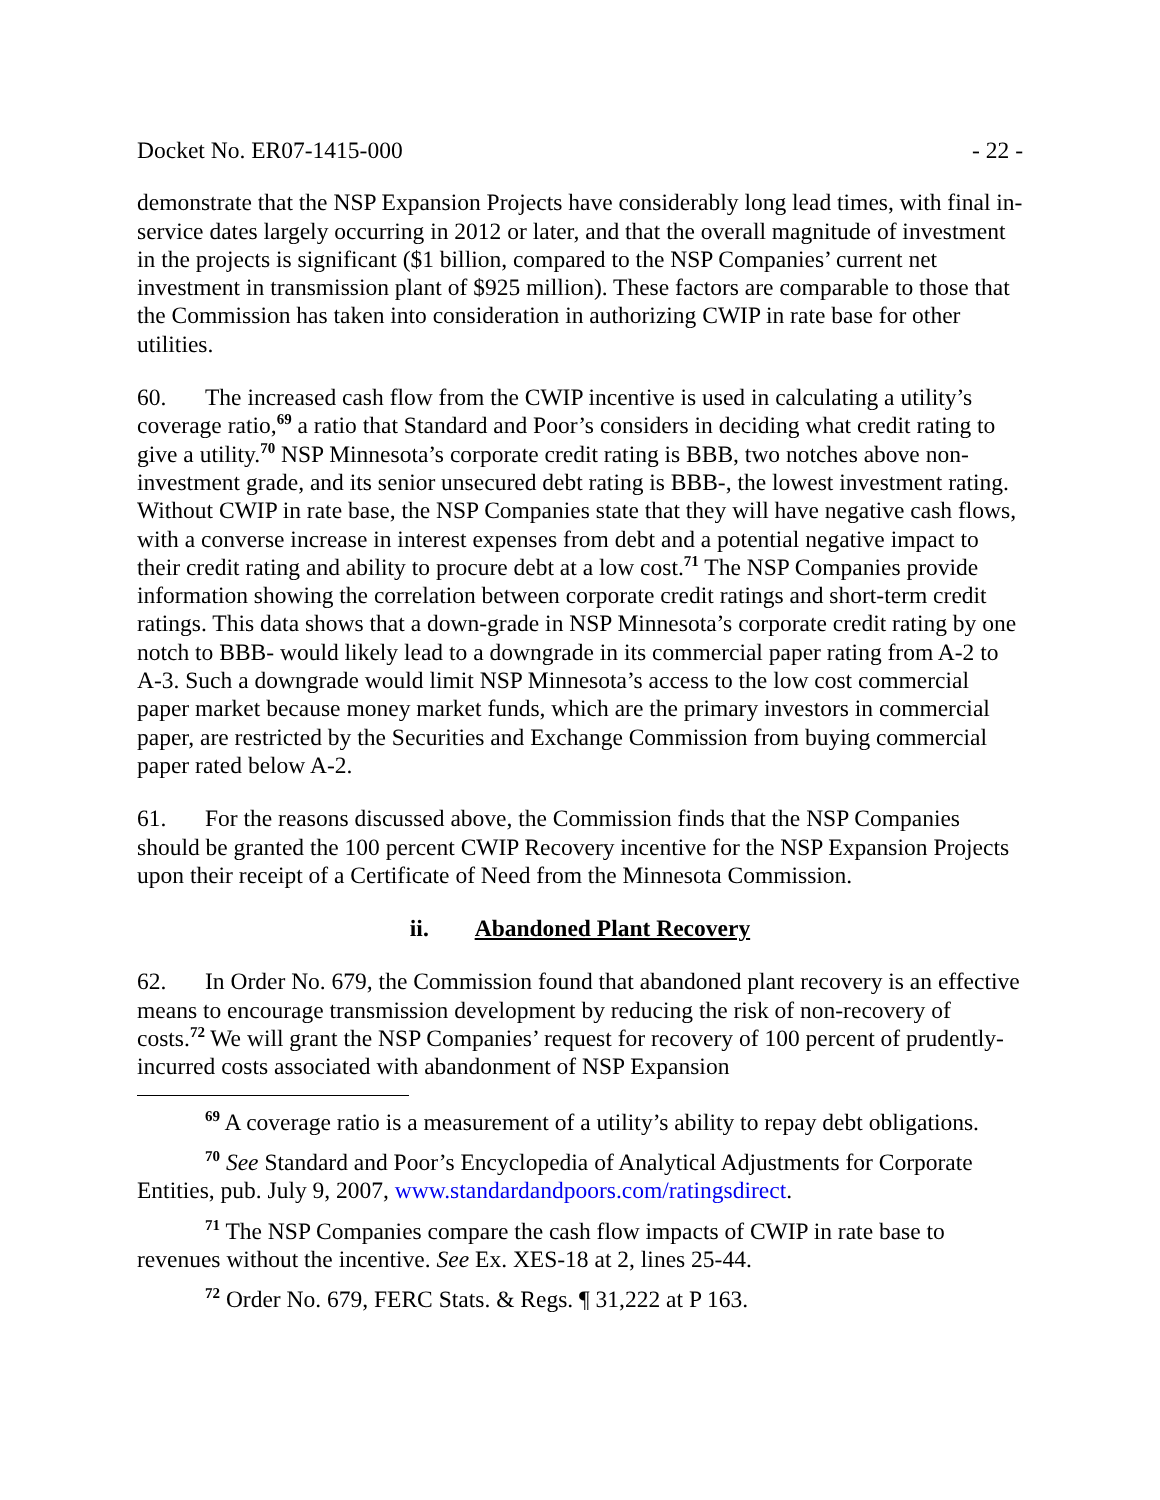Docket No. ER07-1415-000 - 22 -
demonstrate that the NSP Expansion Projects have considerably long lead times, with final in-service dates largely occurring in 2012 or later, and that the overall magnitude of investment in the projects is significant ($1 billion, compared to the NSP Companies’ current net investment in transmission plant of $925 million). These factors are comparable to those that the Commission has taken into consideration in authorizing CWIP in rate base for other utilities.
60. The increased cash flow from the CWIP incentive is used in calculating a utility’s coverage ratio,<sup>69</sup> a ratio that Standard and Poor’s considers in deciding what credit rating to give a utility.<sup>70</sup> NSP Minnesota’s corporate credit rating is BBB, two notches above non-investment grade, and its senior unsecured debt rating is BBB-, the lowest investment rating. Without CWIP in rate base, the NSP Companies state that they will have negative cash flows, with a converse increase in interest expenses from debt and a potential negative impact to their credit rating and ability to procure debt at a low cost.<sup>71</sup> The NSP Companies provide information showing the correlation between corporate credit ratings and short-term credit ratings. This data shows that a down-grade in NSP Minnesota’s corporate credit rating by one notch to BBB- would likely lead to a downgrade in its commercial paper rating from A-2 to A-3. Such a downgrade would limit NSP Minnesota’s access to the low cost commercial paper market because money market funds, which are the primary investors in commercial paper, are restricted by the Securities and Exchange Commission from buying commercial paper rated below A-2.
61. For the reasons discussed above, the Commission finds that the NSP Companies should be granted the 100 percent CWIP Recovery incentive for the NSP Expansion Projects upon their receipt of a Certificate of Need from the Minnesota Commission.
ii. Abandoned Plant Recovery
62. In Order No. 679, the Commission found that abandoned plant recovery is an effective means to encourage transmission development by reducing the risk of non-recovery of costs.<sup>72</sup> We will grant the NSP Companies’ request for recovery of 100 percent of prudently-incurred costs associated with abandonment of NSP Expansion
<sup>69</sup> A coverage ratio is a measurement of a utility’s ability to repay debt obligations.
<sup>70</sup> See Standard and Poor’s Encyclopedia of Analytical Adjustments for Corporate Entities, pub. July 9, 2007, www.standardandpoors.com/ratingsdirect.
<sup>71</sup> The NSP Companies compare the cash flow impacts of CWIP in rate base to revenues without the incentive. See Ex. XES-18 at 2, lines 25-44.
<sup>72</sup> Order No. 679, FERC Stats. & Regs. ¶ 31,222 at P 163.